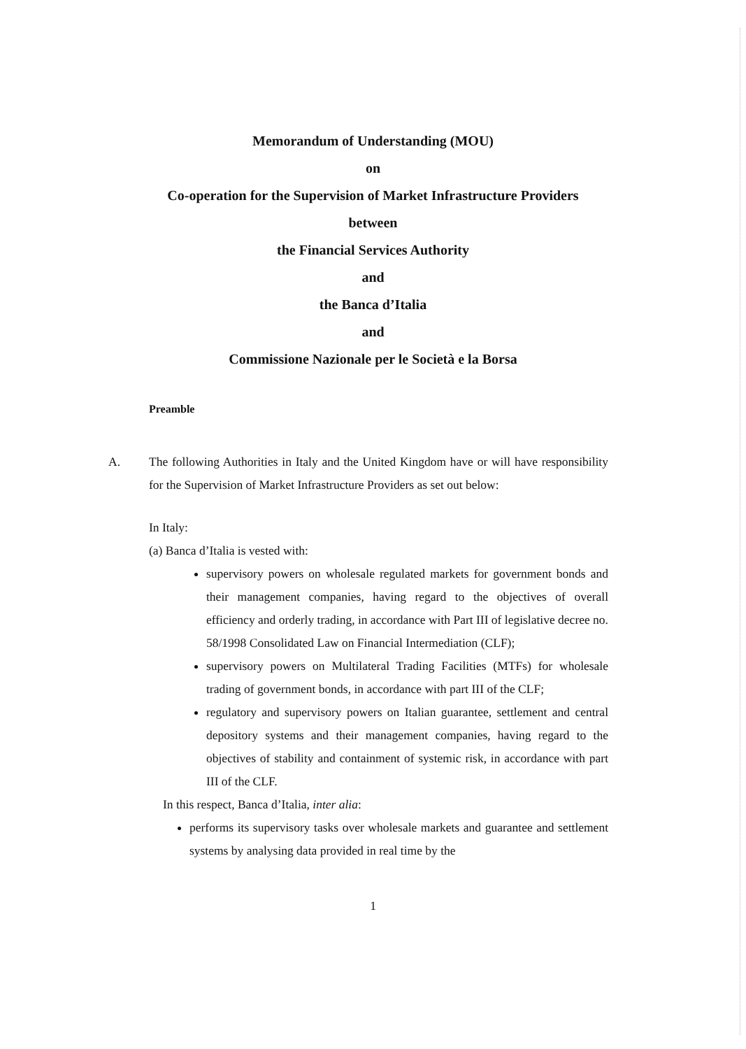Memorandum of Understanding (MOU)
on
Co-operation for the Supervision of Market Infrastructure Providers
between
the Financial Services Authority
and
the Banca d’Italia
and
Commissione Nazionale per le Società e la Borsa
Preamble
A. The following Authorities in Italy and the United Kingdom have or will have responsibility for the Supervision of Market Infrastructure Providers as set out below:
In Italy:
(a) Banca d’Italia is vested with:
supervisory powers on wholesale regulated markets for government bonds and their management companies, having regard to the objectives of overall efficiency and orderly trading, in accordance with Part III of legislative decree no. 58/1998 Consolidated Law on Financial Intermediation (CLF);
supervisory powers on Multilateral Trading Facilities (MTFs) for wholesale trading of government bonds, in accordance with part III of the CLF;
regulatory and supervisory powers on Italian guarantee, settlement and central depository systems and their management companies, having regard to the objectives of stability and containment of systemic risk, in accordance with part III of the CLF.
In this respect, Banca d’Italia, inter alia:
performs its supervisory tasks over wholesale markets and guarantee and settlement systems by analysing data provided in real time by the
1